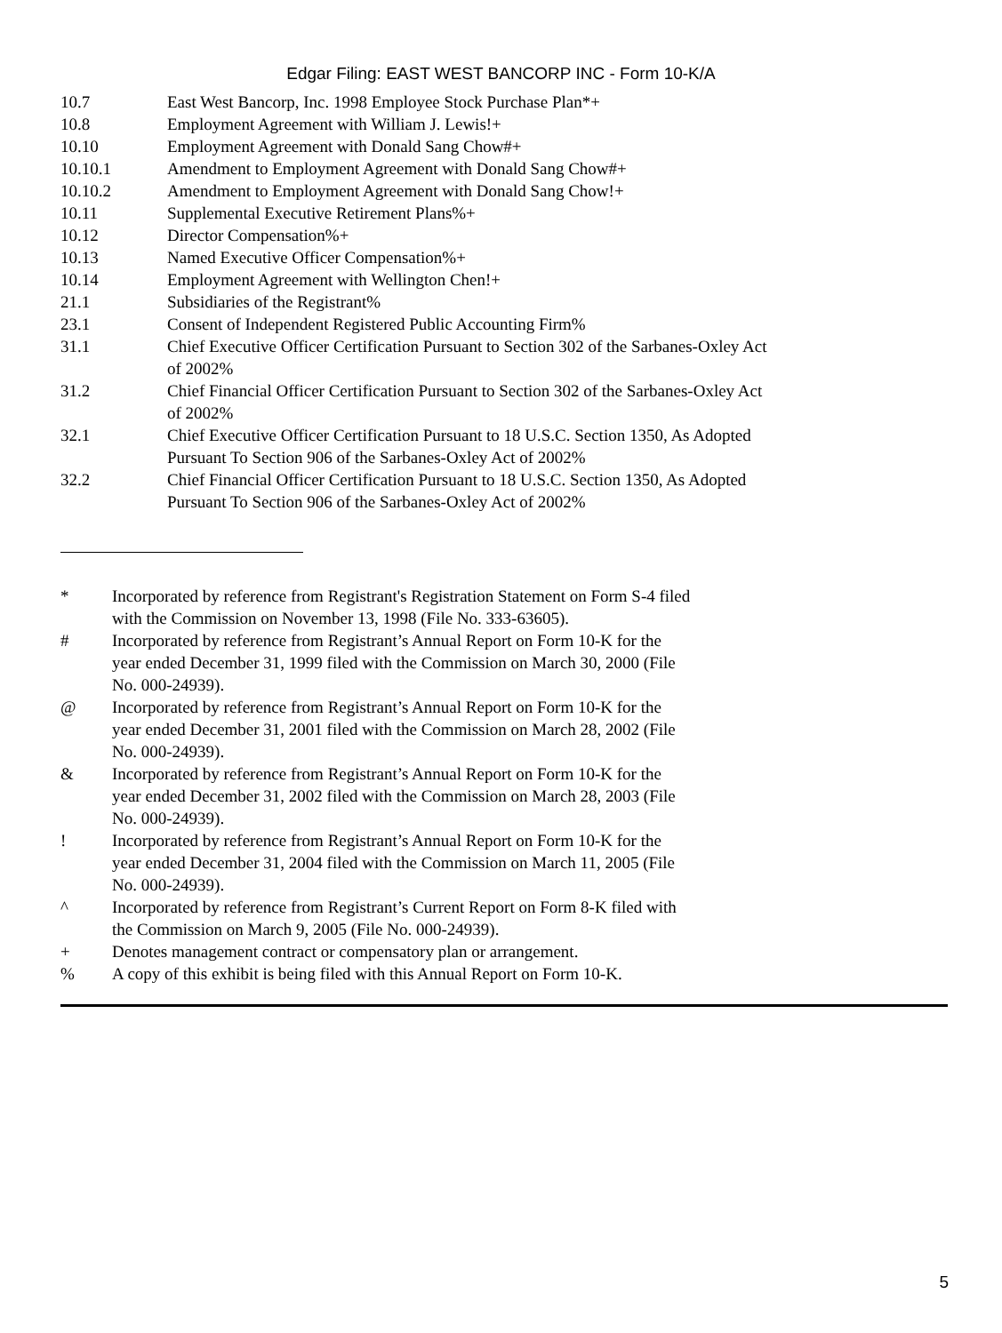Edgar Filing: EAST WEST BANCORP INC - Form 10-K/A
| 10.7 | East West Bancorp, Inc. 1998 Employee Stock Purchase Plan*+ |
| 10.8 | Employment Agreement with William J. Lewis!+ |
| 10.10 | Employment Agreement with Donald Sang Chow#+ |
| 10.10.1 | Amendment to Employment Agreement with Donald Sang Chow#+ |
| 10.10.2 | Amendment to Employment Agreement with Donald Sang Chow!+ |
| 10.11 | Supplemental Executive Retirement Plans%+ |
| 10.12 | Director Compensation%+ |
| 10.13 | Named Executive Officer Compensation%+ |
| 10.14 | Employment Agreement with Wellington Chen!+ |
| 21.1 | Subsidiaries of the Registrant% |
| 23.1 | Consent of Independent Registered Public Accounting Firm% |
| 31.1 | Chief Executive Officer Certification Pursuant to Section 302 of the Sarbanes-Oxley Act of 2002% |
| 31.2 | Chief Financial Officer Certification Pursuant to Section 302 of the Sarbanes-Oxley Act of 2002% |
| 32.1 | Chief Executive Officer Certification Pursuant to 18 U.S.C. Section 1350, As Adopted Pursuant To Section 906 of the Sarbanes-Oxley Act of 2002% |
| 32.2 | Chief Financial Officer Certification Pursuant to 18 U.S.C. Section 1350, As Adopted Pursuant To Section 906 of the Sarbanes-Oxley Act of 2002% |
| * | Incorporated by reference from Registrant's Registration Statement on Form S-4 filed with the Commission on November 13, 1998 (File No. 333-63605). |
| # | Incorporated by reference from Registrant’s Annual Report on Form 10-K for the year ended December 31, 1999 filed with the Commission on March 30, 2000 (File No. 000-24939). |
| @ | Incorporated by reference from Registrant’s Annual Report on Form 10-K for the year ended December 31, 2001 filed with the Commission on March 28, 2002 (File No. 000-24939). |
| & | Incorporated by reference from Registrant’s Annual Report on Form 10-K for the year ended December 31, 2002 filed with the Commission on March 28, 2003 (File No. 000-24939). |
| ! | Incorporated by reference from Registrant’s Annual Report on Form 10-K for the year ended December 31, 2004 filed with the Commission on March 11, 2005 (File No. 000-24939). |
| ^ | Incorporated by reference from Registrant’s Current Report on Form 8-K filed with the Commission on March 9, 2005 (File No. 000-24939). |
| + | Denotes management contract or compensatory plan or arrangement. |
| % | A copy of this exhibit is being filed with this Annual Report on Form 10-K. |
5